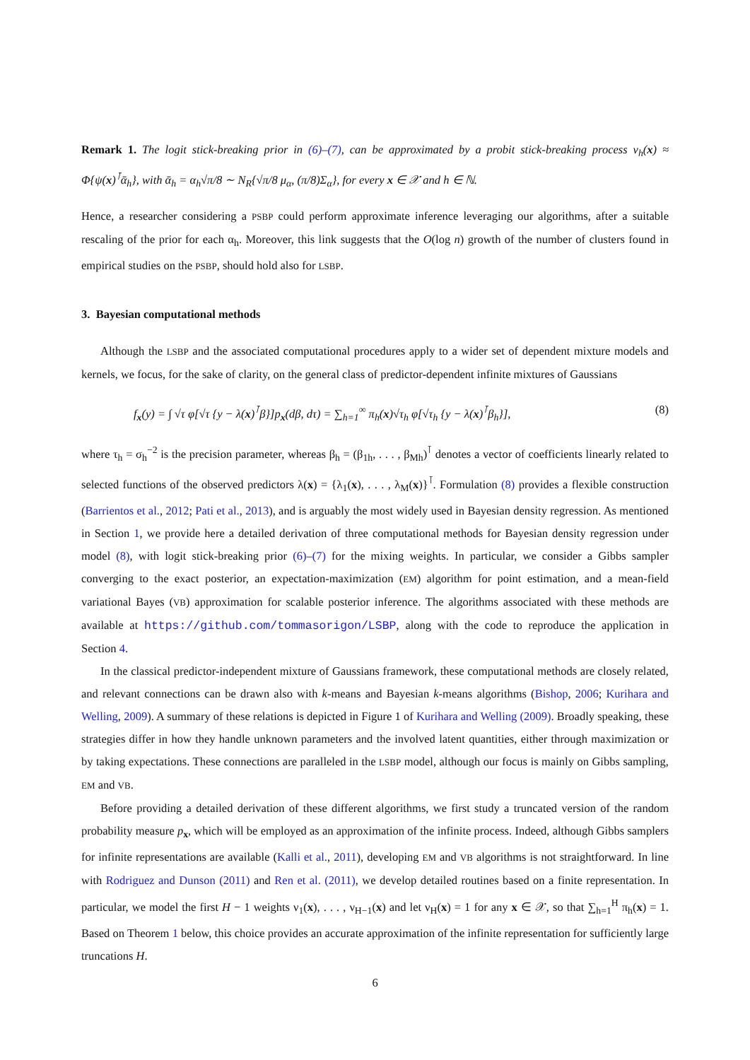Remark 1. The logit stick-breaking prior in (6)–(7), can be approximated by a probit stick-breaking process ν<sub>h</sub>(x) ≈ Φ{ψ(x)<sup>⊺</sup>ᾱ<sub>h</sub>}, with ᾱ<sub>h</sub> = α<sub>h</sub>√π/8 ∼ N<sub>R</sub>{√π/8 μ<sub>α</sub>, (π/8)Σ<sub>α</sub>}, for every x ∈ 𝒳 and h ∈ ℕ.
Hence, a researcher considering a PSBP could perform approximate inference leveraging our algorithms, after a suitable rescaling of the prior for each α<sub>h</sub>. Moreover, this link suggests that the O(log n) growth of the number of clusters found in empirical studies on the PSBP, should hold also for LSBP.
3. Bayesian computational methods
Although the LSBP and the associated computational procedures apply to a wider set of dependent mixture models and kernels, we focus, for the sake of clarity, on the general class of predictor-dependent infinite mixtures of Gaussians
f<sub>x</sub>(y) = ∫ √τ φ[√τ {y − λ(x)<sup>⊺</sup>β}]p<sub>x</sub>(dβ, dτ) = ∑<sub>h=1</sub><sup>∞</sup> π<sub>h</sub>(x)√τ<sub>h</sub> φ[√τ<sub>h</sub> {y − λ(x)<sup>⊺</sup>β<sub>h</sub>}], (8)
where τ<sub>h</sub> = σ<sub>h</sub><sup>−2</sup> is the precision parameter, whereas β<sub>h</sub> = (β<sub>1h</sub>, . . . , β<sub>Mh</sub>)<sup>⊺</sup> denotes a vector of coefficients linearly related to selected functions of the observed predictors λ(x) = {λ<sub>1</sub>(x), . . . , λ<sub>M</sub>(x)}<sup>⊺</sup>. Formulation (8) provides a flexible construction (Barrientos et al., 2012; Pati et al., 2013), and is arguably the most widely used in Bayesian density regression. As mentioned in Section 1, we provide here a detailed derivation of three computational methods for Bayesian density regression under model (8), with logit stick-breaking prior (6)–(7) for the mixing weights. In particular, we consider a Gibbs sampler converging to the exact posterior, an expectation-maximization (EM) algorithm for point estimation, and a mean-field variational Bayes (VB) approximation for scalable posterior inference. The algorithms associated with these methods are available at https://github.com/tommasorigon/LSBP, along with the code to reproduce the application in Section 4.
In the classical predictor-independent mixture of Gaussians framework, these computational methods are closely related, and relevant connections can be drawn also with k-means and Bayesian k-means algorithms (Bishop, 2006; Kurihara and Welling, 2009). A summary of these relations is depicted in Figure 1 of Kurihara and Welling (2009). Broadly speaking, these strategies differ in how they handle unknown parameters and the involved latent quantities, either through maximization or by taking expectations. These connections are paralleled in the LSBP model, although our focus is mainly on Gibbs sampling, EM and VB.
Before providing a detailed derivation of these different algorithms, we first study a truncated version of the random probability measure p<sub>x</sub>, which will be employed as an approximation of the infinite process. Indeed, although Gibbs samplers for infinite representations are available (Kalli et al., 2011), developing EM and VB algorithms is not straightforward. In line with Rodriguez and Dunson (2011) and Ren et al. (2011), we develop detailed routines based on a finite representation. In particular, we model the first H − 1 weights ν<sub>1</sub>(x), . . . , ν<sub>H−1</sub>(x) and let ν<sub>H</sub>(x) = 1 for any x ∈ 𝒳, so that ∑<sub>h=1</sub><sup>H</sup> π<sub>h</sub>(x) = 1. Based on Theorem 1 below, this choice provides an accurate approximation of the infinite representation for sufficiently large truncations H.
6